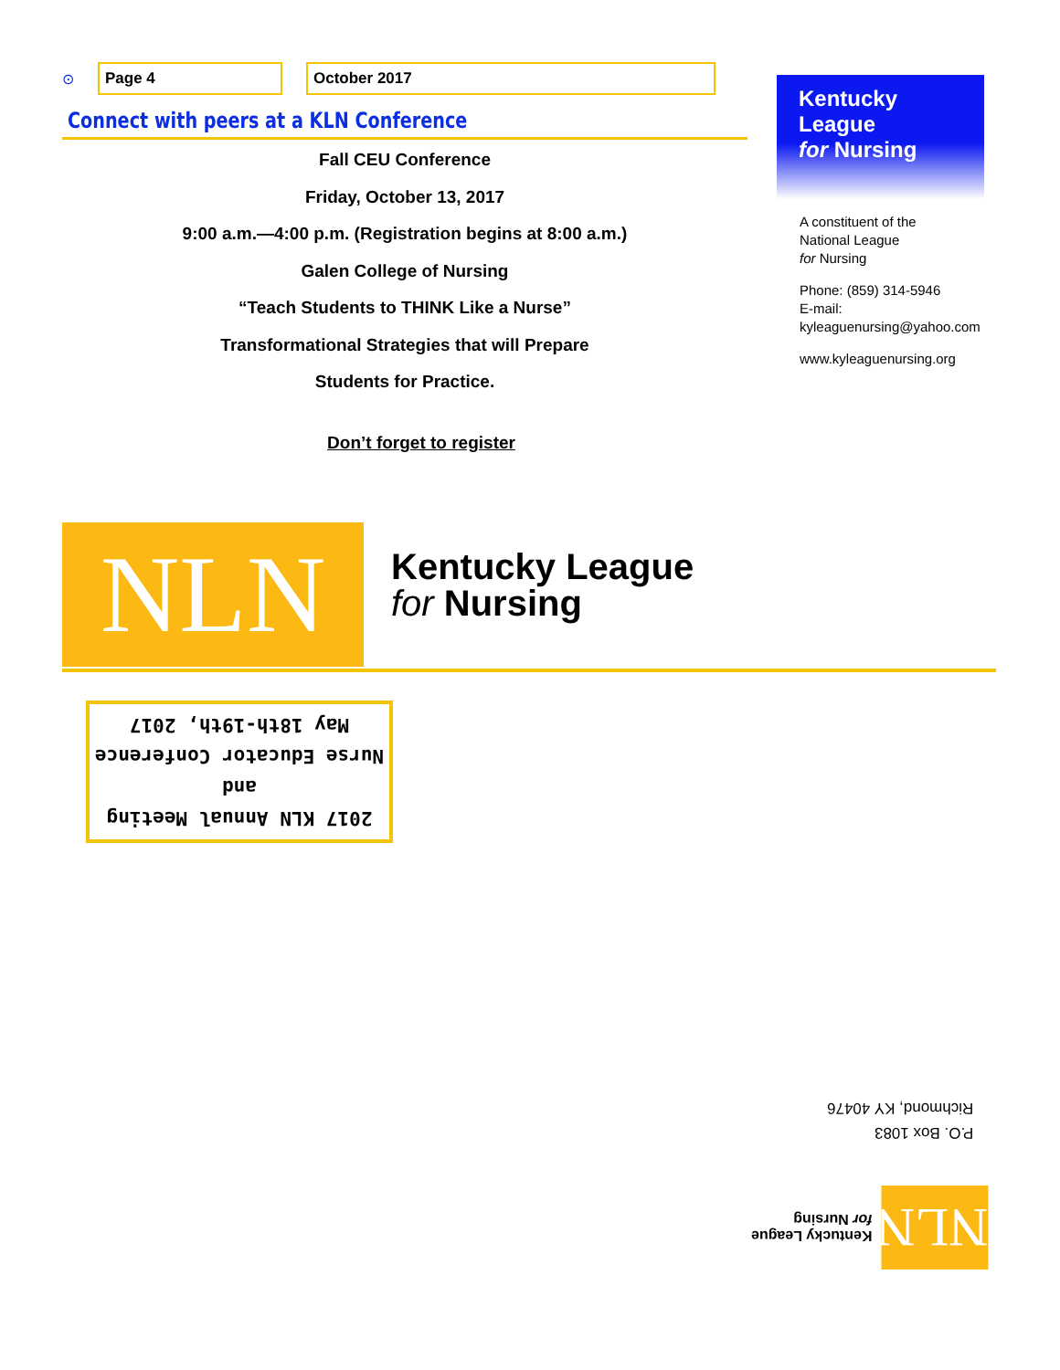⊙ Page 4 October 2017
Connect with peers at a KLN Conference
Fall CEU Conference
Friday, October 13, 2017
9:00 a.m.—4:00 p.m. (Registration begins at 8:00 a.m.)
Galen College of Nursing
“Teach Students to THINK Like a Nurse”
Transformational Strategies that will Prepare
Students for Practice.
Don’t forget to register
Kentucky League
for Nursing
A constituent of the
National League
for Nursing
Phone: (859) 314-5946
E-mail:
kyleaguenursing@yahoo.com
www.kyleaguenursing.org
NLN
Kentucky League
for Nursing
2017 KLN Annual Meeting and
Nurse Educator Conference
May 18th-19th, 2017
P.O. Box 1083
Richmond, KY 40476
NLN
Kentucky League
for Nursing